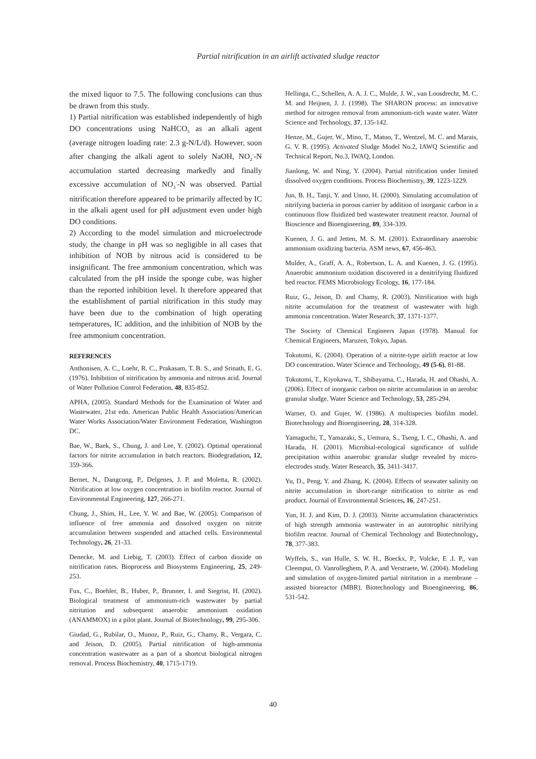Partial nitrification in an airlift activated sludge reactor
the mixed liquor to 7.5. The following conclusions can thus be drawn from this study.
1) Partial nitrification was established independently of high DO concentrations using NaHCO<sub>3</sub> as an alkali agent (average nitrogen loading rate: 2.3 g-N/L/d). However, soon after changing the alkali agent to solely NaOH, NO<sub>2</sub><sup>-</sup>-N accumulation started decreasing markedly and finally excessive accumulation of NO<sub>3</sub><sup>-</sup>-N was observed. Partial nitrification therefore appeared to be primarily affected by IC in the alkali agent used for pH adjustment even under high DO conditions.
2) According to the model simulation and microelectrode study, the change in pH was so negligible in all cases that inhibition of NOB by nitrous acid is considered to be insignificant. The free ammonium concentration, which was calculated from the pH inside the sponge cube, was higher than the reported inhibition level. It therefore appeared that the establishment of partial nitrification in this study may have been due to the combination of high operating temperatures, IC addition, and the inhibition of NOB by the free ammonium concentration.
REFERENCES
Anthonisen, A. C., Loehr, R. C., Prakasam, T. B. S., and Srinath, E. G. (1976). Inhibition of nitrification by ammonia and nitrous acid. Journal of Water Pollution Control Federation, 48, 835-852.
APHA, (2005). Standard Methods for the Examination of Water and Wastewater, 21st edn. American Public Health Association/American Water Works Association/Water Environment Federation, Washington DC.
Bae, W., Baek, S., Chung, J. and Lee, Y. (2002). Optimal operational factors for nitrite accumulation in batch reactors. Biodegradation, 12, 359-366.
Bernet, N., Dangcong, P., Delgenes, J. P. and Moletta, R. (2002). Nitrification at low oxygen concentration in biofilm reactor. Journal of Environmental Engineering, 127, 266-271.
Chung, J., Shim, H., Lee, Y. W. and Bae, W. (2005). Comparison of influence of free ammonia and dissolved oxygen on nitrite accumulation between suspended and attached cells. Environmental Technology, 26, 21-33.
Denecke, M. and Liebig, T. (2003). Effect of carbon dioxide on nitrification rates. Bioprocess and Biosystems Engineering, 25, 249-253.
Fux, C., Boehler, B., Huber, P., Brunner, I. and Siegrist, H. (2002). Biological treatment of ammonium-rich wastewater by partial nitritation and subsequent anaerobic ammonium oxidation (ANAMMOX) in a pilot plant. Journal of Biotechnology, 99, 295-306.
Giudad, G., Rubilar, O., Munoz, P., Ruiz, G., Chamy, R., Vergara, C. and Jeison, D. (2005). Partial nitrification of high-ammonia concentration wastewater as a part of a shortcut biological nitrogen removal. Process Biochemistry, 40, 1715-1719.
Hellinga, C., Schellen, A. A. J. C., Mulde, J. W., van Loosdrecht, M. C. M. and Heijnen, J. J. (1998). The SHARON process: an innovative method for nitrogen removal from ammonium-rich waste water. Water Science and Technology, 37, 135-142.
Henze, M., Gujer, W., Mino, T., Matuo, T., Wentzel, M. C. and Marais, G. V. R. (1995). Activated Sludge Model No.2, IAWQ Scientific and Technical Report, No.3, IWAQ, London.
Jianlong, W. and Ning, Y. (2004). Partial nitrification under limited dissolved oxygen conditions. Process Biochemistry, 39, 1223-1229.
Jun, B. H., Tanji, Y. and Unno, H. (2000). Simulating accumulation of nitrifying bacteria in porous carrier by addition of inorganic carbon in a continuous flow fluidized bed wastewater treatment reactor. Journal of Bioscience and Bioengineering, 89, 334-339.
Kuenen, J. G. and Jetten, M. S. M. (2001). Extraordinary anaerobic ammonium oxidizing bacteria. ASM news, 67, 456-463.
Mulder, A., Graff, A. A., Robertson, L. A. and Kuenen, J. G. (1995). Anaerobic ammonium oxidation discovered in a denitrifying fluidized bed reactor. FEMS Microbiology Ecology, 16, 177-184.
Ruiz, G., Jeison, D. and Chamy, R. (2003). Nitrification with high nitrite accumulation for the treatment of wastewater with high ammonia concentration. Water Research, 37, 1371-1377.
The Society of Chemical Engineers Japan (1978). Manual for Chemical Engineers, Maruzen, Tokyo, Japan.
Tokutomi, K. (2004). Operation of a nitrite-type airlift reactor at low DO concentration. Water Science and Technology, 49 (5-6), 81-88.
Tokutomi, T., Kiyokawa, T., Shibayama, C., Harada, H. and Ohashi, A. (2006). Effect of inorganic carbon on nitrite accumulation in an aerobic granular sludge. Water Science and Technology, 53, 285-294.
Warner, O. and Gujer, W. (1986). A multispecies biofilm model. Biotechnology and Bioengineering, 28, 314-328.
Yamaguchi, T., Yamazaki, S., Uemura, S., Tseng, I. C., Ohashi, A. and Harada, H. (2001). Microbial-ecological significance of sulfide precipitation within anaerobic granular sludge revealed by micro-electrodes study. Water Research, 35, 3411-3417.
Yu, D., Peng, Y. and Zhang, K. (2004). Effects of seawater salinity on nitrite accumulation in short-range nitrification to nitrite as end product. Journal of Environmental Sciences, 16, 247-251.
Yun, H. J. and Kim, D. J. (2003). Nitrite accumulation characteristics of high strength ammonia wastewater in an autotrophic nitrifying biofilm reactor. Journal of Chemical Technology and Biotechnology, 78, 377-383.
Wyffels, S., van Hulle, S. W. H., Boeckx, P., Volcke, E .I. P., van Cleemput, O. Vanrolleghem, P. A. and Verstraete, W. (2004). Modeling and simulation of oxygen-limited partial nitritation in a membrane – assisted bioreactor (MBR). Biotechnology and Bioengineering, 86, 531-542.
40